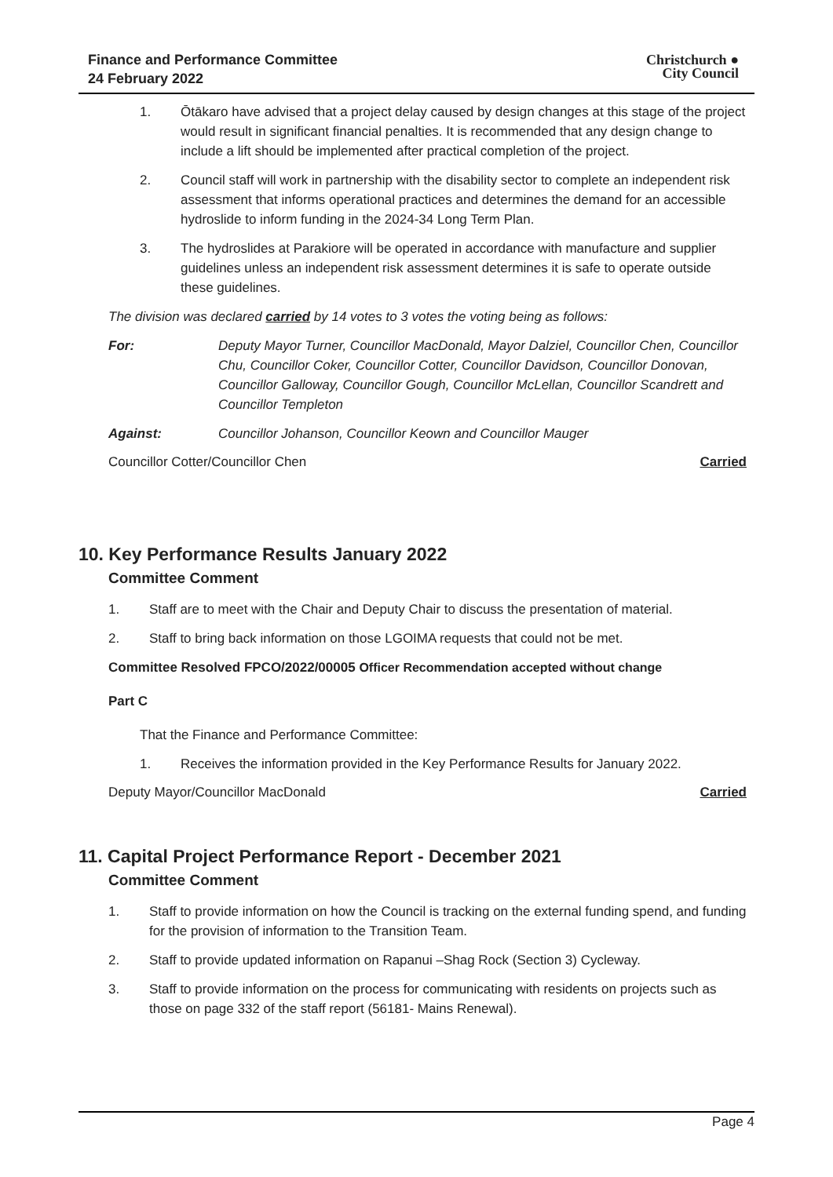Finance and Performance Committee
24 February 2022
Christchurch ●
City Council
1. Ōtākaro have advised that a project delay caused by design changes at this stage of the project would result in significant financial penalties. It is recommended that any design change to include a lift should be implemented after practical completion of the project.
2. Council staff will work in partnership with the disability sector to complete an independent risk assessment that informs operational practices and determines the demand for an accessible hydroslide to inform funding in the 2024-34 Long Term Plan.
3. The hydroslides at Parakiore will be operated in accordance with manufacture and supplier guidelines unless an independent risk assessment determines it is safe to operate outside these guidelines.
The division was declared carried by 14 votes to 3 votes the voting being as follows:
For: Deputy Mayor Turner, Councillor MacDonald, Mayor Dalziel, Councillor Chen, Councillor Chu, Councillor Coker, Councillor Cotter, Councillor Davidson, Councillor Donovan, Councillor Galloway, Councillor Gough, Councillor McLellan, Councillor Scandrett and Councillor Templeton
Against: Councillor Johanson, Councillor Keown and Councillor Mauger
Councillor Cotter/Councillor Chen Carried
10. Key Performance Results January 2022
Committee Comment
1. Staff are to meet with the Chair and Deputy Chair to discuss the presentation of material.
2. Staff to bring back information on those LGOIMA requests that could not be met.
Committee Resolved FPCO/2022/00005 Officer Recommendation accepted without change
Part C
That the Finance and Performance Committee:
1. Receives the information provided in the Key Performance Results for January 2022.
Deputy Mayor/Councillor MacDonald Carried
11. Capital Project Performance Report - December 2021
Committee Comment
1. Staff to provide information on how the Council is tracking on the external funding spend, and funding for the provision of information to the Transition Team.
2. Staff to provide updated information on Rapanui –Shag Rock (Section 3) Cycleway.
3. Staff to provide information on the process for communicating with residents on projects such as those on page 332 of the staff report (56181- Mains Renewal).
Page 4